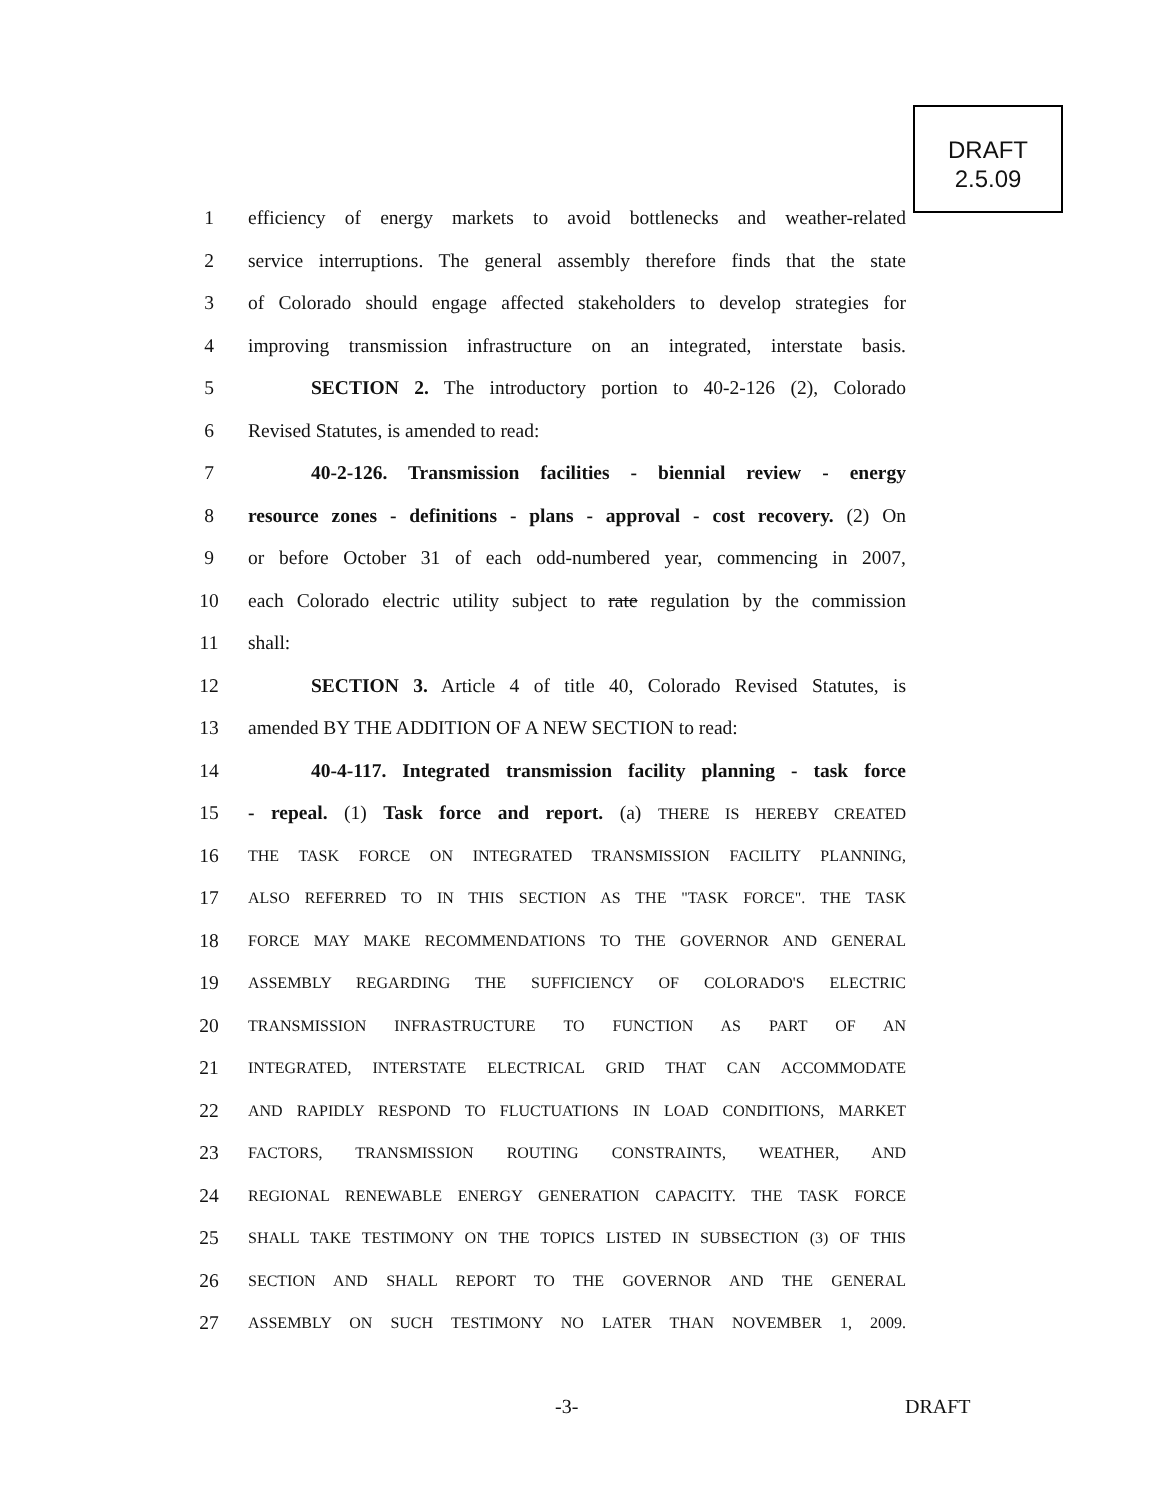DRAFT
2.5.09
1 efficiency of energy markets to avoid bottlenecks and weather-related
2 service interruptions. The general assembly therefore finds that the state
3 of Colorado should engage affected stakeholders to develop strategies for
4 improving transmission infrastructure on an integrated, interstate basis.
5 SECTION 2. The introductory portion to 40-2-126 (2), Colorado
6 Revised Statutes, is amended to read:
7 40-2-126. Transmission facilities - biennial review - energy
8 resource zones - definitions - plans - approval - cost recovery. (2) On
9 or before October 31 of each odd-numbered year, commencing in 2007,
10 each Colorado electric utility subject to rate regulation by the commission
11 shall:
12 SECTION 3. Article 4 of title 40, Colorado Revised Statutes, is
13 amended BY THE ADDITION OF A NEW SECTION to read:
14 40-4-117. Integrated transmission facility planning - task force
15 - repeal. (1) Task force and report. (a) THERE IS HEREBY CREATED
16 THE TASK FORCE ON INTEGRATED TRANSMISSION FACILITY PLANNING,
17 ALSO REFERRED TO IN THIS SECTION AS THE "TASK FORCE". THE TASK
18 FORCE MAY MAKE RECOMMENDATIONS TO THE GOVERNOR AND GENERAL
19 ASSEMBLY REGARDING THE SUFFICIENCY OF COLORADO'S ELECTRIC
20 TRANSMISSION INFRASTRUCTURE TO FUNCTION AS PART OF AN
21 INTEGRATED, INTERSTATE ELECTRICAL GRID THAT CAN ACCOMMODATE
22 AND RAPIDLY RESPOND TO FLUCTUATIONS IN LOAD CONDITIONS, MARKET
23 FACTORS, TRANSMISSION ROUTING CONSTRAINTS, WEATHER, AND
24 REGIONAL RENEWABLE ENERGY GENERATION CAPACITY. THE TASK FORCE
25 SHALL TAKE TESTIMONY ON THE TOPICS LISTED IN SUBSECTION (3) OF THIS
26 SECTION AND SHALL REPORT TO THE GOVERNOR AND THE GENERAL
27 ASSEMBLY ON SUCH TESTIMONY NO LATER THAN NOVEMBER 1, 2009.
-3- DRAFT